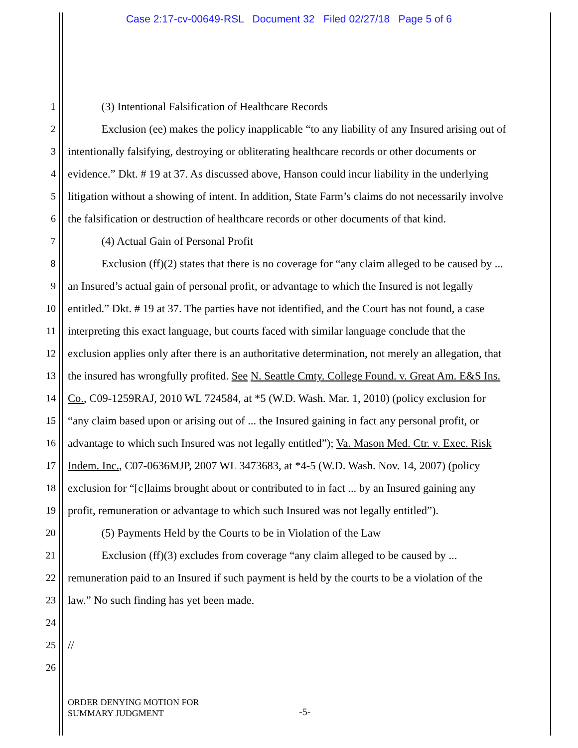Case 2:17-cv-00649-RSL Document 32 Filed 02/27/18 Page 5 of 6
1 (3) Intentional Falsification of Healthcare Records
2 Exclusion (ee) makes the policy inapplicable “to any liability of any Insured arising out of
3 intentionally falsifying, destroying or obliterating healthcare records or other documents or
4 evidence.” Dkt. # 19 at 37. As discussed above, Hanson could incur liability in the underlying
5 litigation without a showing of intent. In addition, State Farm’s claims do not necessarily involve
6 the falsification or destruction of healthcare records or other documents of that kind.
7 (4) Actual Gain of Personal Profit
8 Exclusion (ff)(2) states that there is no coverage for “any claim alleged to be caused by ...
9 an Insured’s actual gain of personal profit, or advantage to which the Insured is not legally
10 entitled.” Dkt. # 19 at 37. The parties have not identified, and the Court has not found, a case
11 interpreting this exact language, but courts faced with similar language conclude that the
12 exclusion applies only after there is an authoritative determination, not merely an allegation, that
13 the insured has wrongfully profited. See N. Seattle Cmty. College Found. v. Great Am. E&S Ins.
14 Co., C09-1259RAJ, 2010 WL 724584, at *5 (W.D. Wash. Mar. 1, 2010) (policy exclusion for
15 “any claim based upon or arising out of ... the Insured gaining in fact any personal profit, or
16 advantage to which such Insured was not legally entitled”); Va. Mason Med. Ctr. v. Exec. Risk
17 Indem. Inc., C07-0636MJP, 2007 WL 3473683, at *4-5 (W.D. Wash. Nov. 14, 2007) (policy
18 exclusion for “[c]laims brought about or contributed to in fact ... by an Insured gaining any
19 profit, remuneration or advantage to which such Insured was not legally entitled”).
20 (5) Payments Held by the Courts to be in Violation of the Law
21 Exclusion (ff)(3) excludes from coverage “any claim alleged to be caused by ...
22 remuneration paid to an Insured if such payment is held by the courts to be a violation of the
23 law.” No such finding has yet been made.
24
25 //
26
ORDER DENYING MOTION FOR
SUMMARY JUDGMENT
-5-